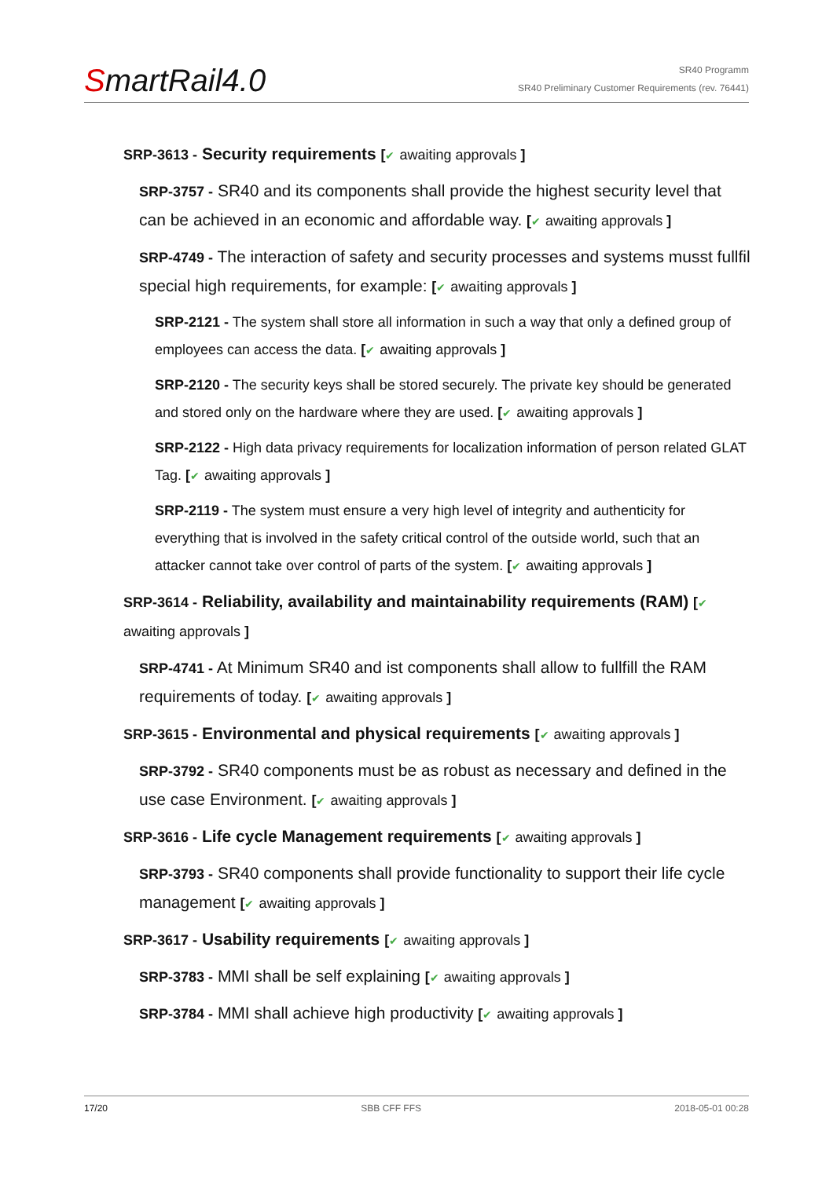SmartRail4.0
SR40 Programm
SR40 Preliminary Customer Requirements (rev. 76441)
SRP-3613 - Security requirements [✔ awaiting approvals ]
SRP-3757 - SR40 and its components shall provide the highest security level that can be achieved in an economic and affordable way. [✔ awaiting approvals ]
SRP-4749 - The interaction of safety and security processes and systems musst fullfil special high requirements, for example: [✔ awaiting approvals ]
SRP-2121 - The system shall store all information in such a way that only a defined group of employees can access the data. [✔ awaiting approvals ]
SRP-2120 - The security keys shall be stored securely. The private key should be generated and stored only on the hardware where they are used. [✔ awaiting approvals ]
SRP-2122 - High data privacy requirements for localization information of person related GLAT Tag. [✔ awaiting approvals ]
SRP-2119 - The system must ensure a very high level of integrity and authenticity for everything that is involved in the safety critical control of the outside world, such that an attacker cannot take over control of parts of the system. [✔ awaiting approvals ]
SRP-3614 - Reliability, availability and maintainability requirements (RAM) [✔ awaiting approvals ]
SRP-4741 - At Minimum SR40 and ist components shall allow to fullfill the RAM requirements of today. [✔ awaiting approvals ]
SRP-3615 - Environmental and physical requirements [✔ awaiting approvals ]
SRP-3792 - SR40 components must be as robust as necessary and defined in the use case Environment. [✔ awaiting approvals ]
SRP-3616 - Life cycle Management requirements [✔ awaiting approvals ]
SRP-3793 - SR40 components shall provide functionality to support their life cycle management [✔ awaiting approvals ]
SRP-3617 - Usability requirements [✔ awaiting approvals ]
SRP-3783 - MMI shall be self explaining [✔ awaiting approvals ]
SRP-3784 - MMI shall achieve high productivity [✔ awaiting approvals ]
17/20 SBB CFF FFS 2018-05-01 00:28